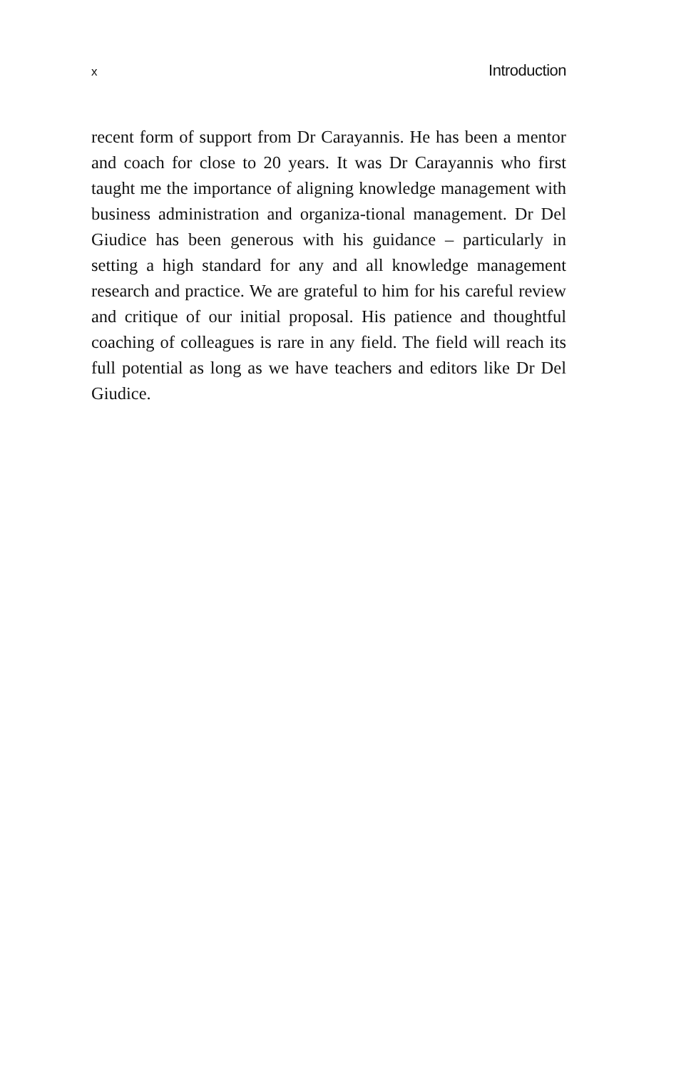x Introduction
recent form of support from Dr Carayannis. He has been a mentor and coach for close to 20 years. It was Dr Carayannis who first taught me the importance of aligning knowledge management with business administration and organiza-tional management. Dr Del Giudice has been generous with his guidance – particularly in setting a high standard for any and all knowledge management research and practice. We are grateful to him for his careful review and critique of our initial proposal. His patience and thoughtful coaching of colleagues is rare in any field. The field will reach its full potential as long as we have teachers and editors like Dr Del Giudice.